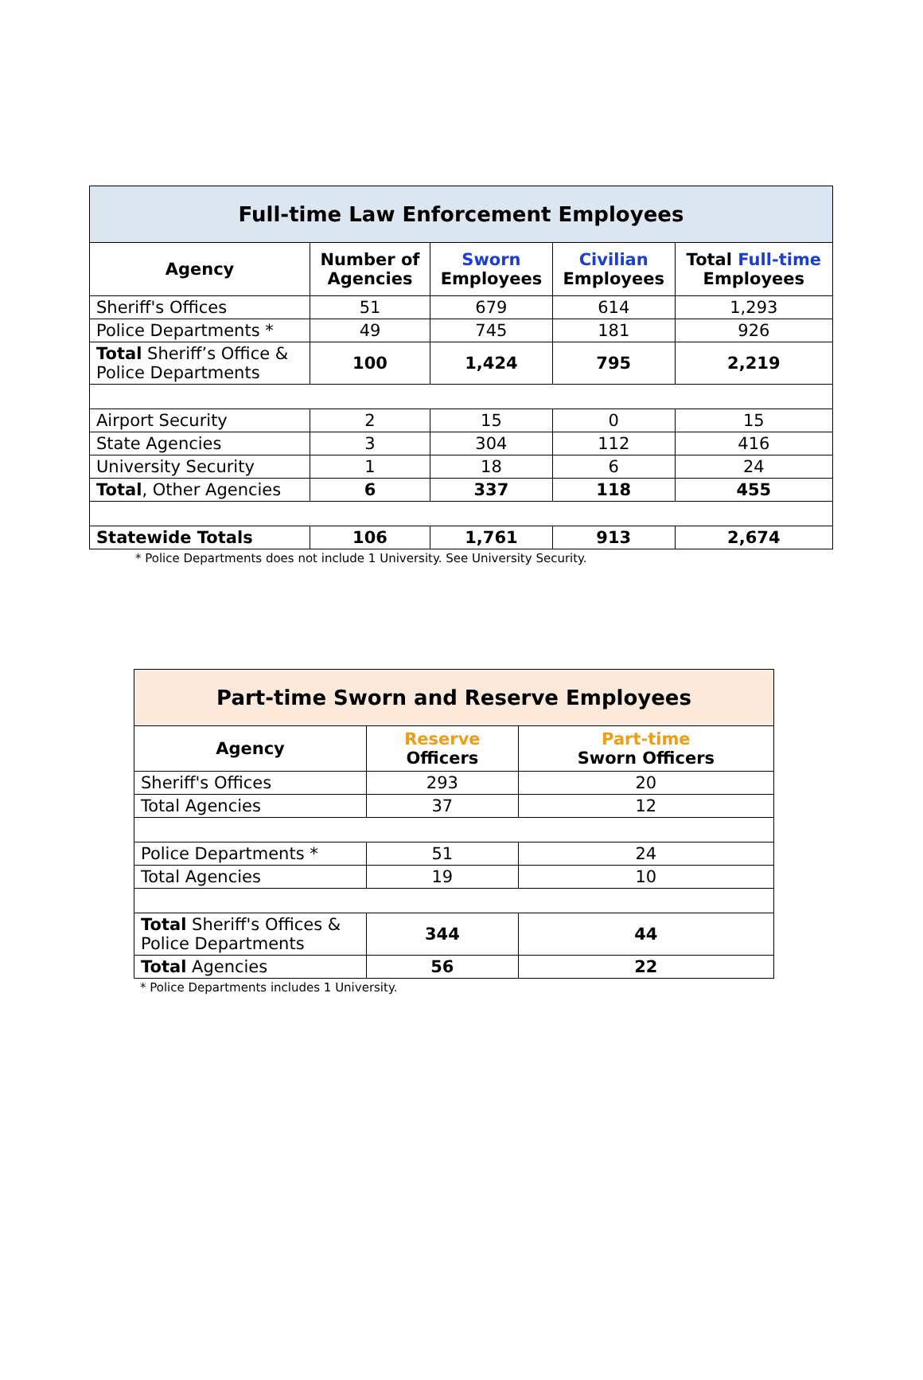| Full-time Law Enforcement Employees | | | | |
| --- | --- | --- | --- | --- |
| Agency | Number of Agencies | Sworn Employees | Civilian Employees | Total Full-time Employees |
| Sheriff's Offices | 51 | 679 | 614 | 1,293 |
| Police Departments * | 49 | 745 | 181 | 926 |
| Total Sheriff’s Office & Police Departments | 100 | 1,424 | 795 | 2,219 |
| Airport Security | 2 | 15 | 0 | 15 |
| State Agencies | 3 | 304 | 112 | 416 |
| University Security | 1 | 18 | 6 | 24 |
| Total , Other Agencies | 6 | 337 | 118 | 455 |
| Statewide Totals | 106 | 1,761 | 913 | 2,674 |
* Police Departments does not include 1 University. See University Security.
| Part-time Sworn and Reserve Employees | | |
| --- | --- | --- |
| Agency | Reserve Officers | Part-time Sworn Officers |
| Sheriff's Offices | 293 | 20 |
| Total Agencies | 37 | 12 |
| Police Departments * | 51 | 24 |
| Total Agencies | 19 | 10 |
| Total Sheriff's Offices & Police Departments | 344 | 44 |
| Total Agencies | 56 | 22 |
* Police Departments includes 1 University.